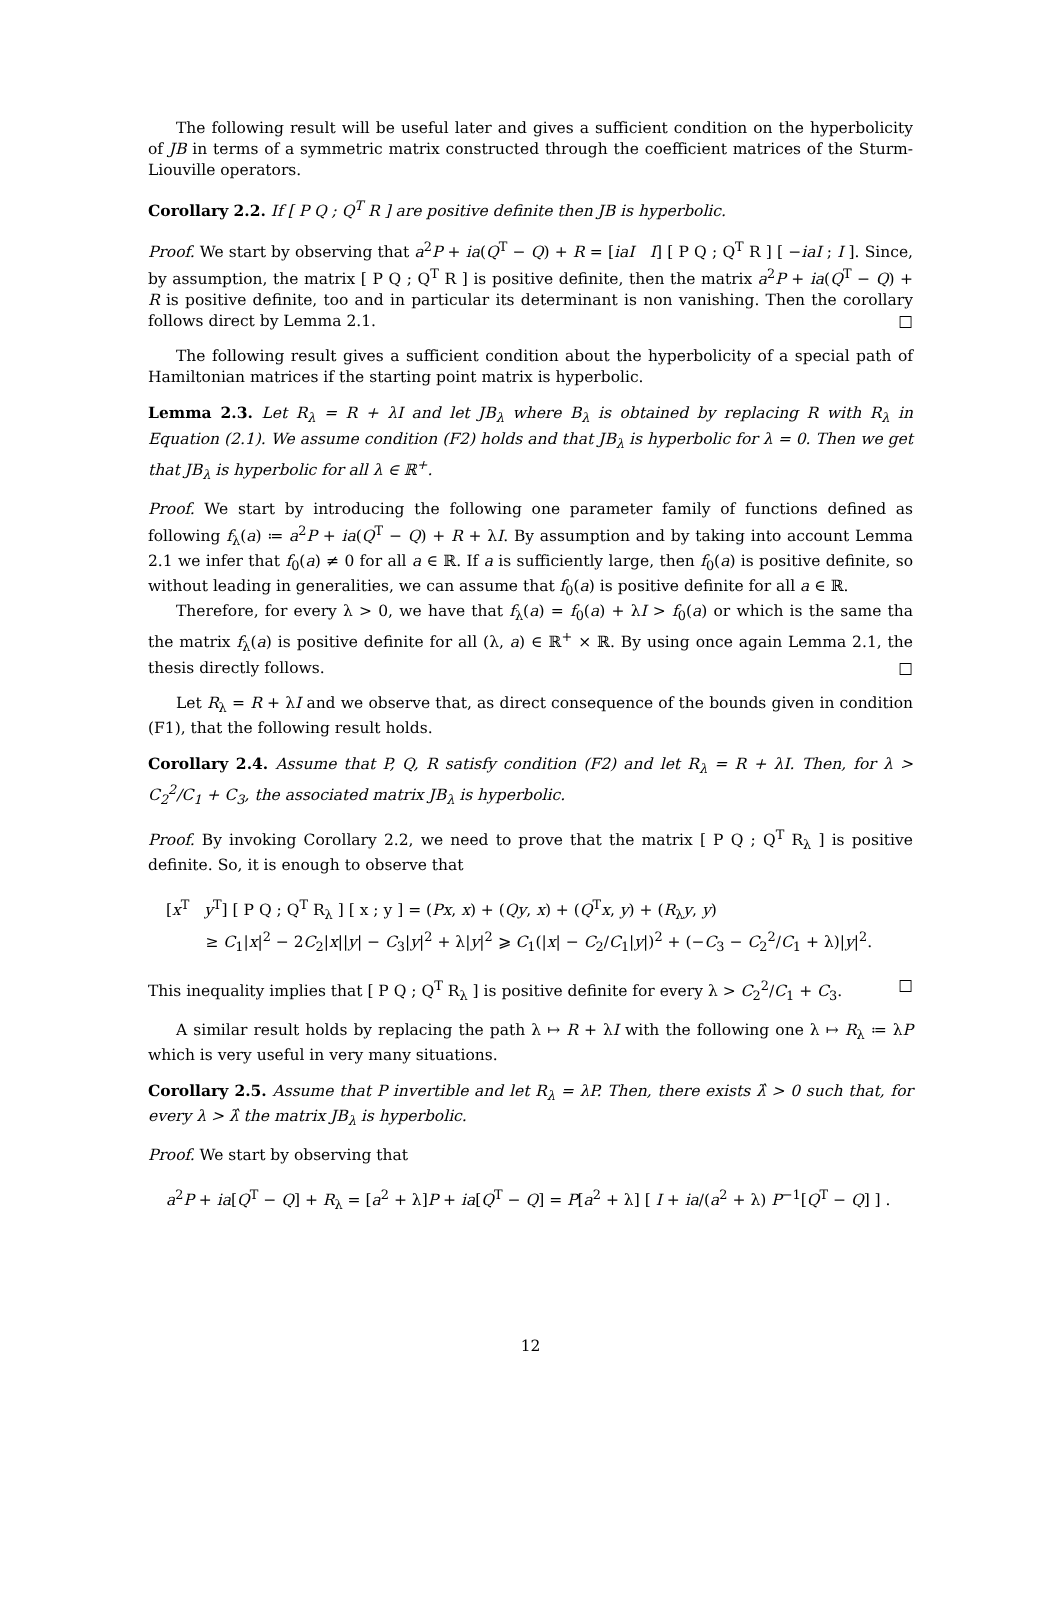The following result will be useful later and gives a sufficient condition on the hyperbolicity of JB in terms of a symmetric matrix constructed through the coefficient matrices of the Sturm-Liouville operators.
Corollary 2.2. If [ P Q ; Q<sup>T</sup> R ] are positive definite then JB is hyperbolic.
Proof. We start by observing that a<sup>2</sup>P + ia(Q<sup>T</sup> − Q) + R = [iaI I] [ P Q ; Q<sup>T</sup> R ] [ −iaI ; I ]. Since, by assumption, the matrix [ P Q ; Q<sup>T</sup> R ] is positive definite, then the matrix a<sup>2</sup>P + ia(Q<sup>T</sup> − Q) + R is positive definite, too and in particular its determinant is non vanishing. Then the corollary follows direct by Lemma 2.1. □
The following result gives a sufficient condition about the hyperbolicity of a special path of Hamiltonian matrices if the starting point matrix is hyperbolic.
Lemma 2.3. Let R<sub>λ</sub> = R + λI and let JB<sub>λ</sub> where B<sub>λ</sub> is obtained by replacing R with R<sub>λ</sub> in Equation (2.1). We assume condition (F2) holds and that JB<sub>λ</sub> is hyperbolic for λ = 0. Then we get that JB<sub>λ</sub> is hyperbolic for all λ ∈ ℝ<sup>+</sup>.
Proof. We start by introducing the following one parameter family of functions defined as following f<sub>λ</sub>(a) ≔ a<sup>2</sup>P + ia(Q<sup>T</sup> − Q) + R + λI. By assumption and by taking into account Lemma 2.1 we infer that f<sub>0</sub>(a) ≠ 0 for all a ∈ ℝ. If a is sufficiently large, then f<sub>0</sub>(a) is positive definite, so without leading in generalities, we can assume that f<sub>0</sub>(a) is positive definite for all a ∈ ℝ.
Therefore, for every λ > 0, we have that f<sub>λ</sub>(a) = f<sub>0</sub>(a) + λI > f<sub>0</sub>(a) or which is the same tha the matrix f<sub>λ</sub>(a) is positive definite for all (λ, a) ∈ ℝ<sup>+</sup> × ℝ. By using once again Lemma 2.1, the thesis directly follows. □
Let R<sub>λ</sub> = R + λI and we observe that, as direct consequence of the bounds given in condition (F1), that the following result holds.
Corollary 2.4. Assume that P, Q, R satisfy condition (F2) and let R<sub>λ</sub> = R + λI. Then, for λ > C<sub>2</sub><sup>2</sup>/C<sub>1</sub> + C<sub>3</sub>, the associated matrix JB<sub>λ</sub> is hyperbolic.
Proof. By invoking Corollary 2.2, we need to prove that the matrix [ P Q ; Q<sup>T</sup> R<sub>λ</sub> ] is positive definite. So, it is enough to observe that
[x<sup>T</sup> y<sup>T</sup>] [ P Q ; Q<sup>T</sup> R<sub>λ</sub> ] [ x ; y ] = (Px, x) + (Qy, x) + (Q<sup>T</sup>x, y) + (R<sub>λ</sub>y, y)
≥ C<sub>1</sub>|x|<sup>2</sup> − 2C<sub>2</sub>|x||y| − C<sub>3</sub>|y|<sup>2</sup> + λ|y|<sup>2</sup> ⩾ C<sub>1</sub>(|x| − C<sub>2</sub>/C<sub>1</sub>|y|)<sup>2</sup> + (−C<sub>3</sub> − C<sub>2</sub><sup>2</sup>/C<sub>1</sub> + λ)|y|<sup>2</sup>.
This inequality implies that [ P Q ; Q<sup>T</sup> R<sub>λ</sub> ] is positive definite for every λ > C<sub>2</sub><sup>2</sup>/C<sub>1</sub> + C<sub>3</sub>. □
A similar result holds by replacing the path λ ↦ R + λI with the following one λ ↦ R<sub>λ</sub> ≔ λP which is very useful in very many situations.
Corollary 2.5. Assume that P invertible and let R<sub>λ</sub> = λP. Then, there exists λ̂ > 0 such that, for every λ > λ̂ the matrix JB<sub>λ</sub> is hyperbolic.
Proof. We start by observing that
a<sup>2</sup>P + ia[Q<sup>T</sup> − Q] + R<sub>λ</sub> = [a<sup>2</sup> + λ]P + ia[Q<sup>T</sup> − Q] = P[a<sup>2</sup> + λ] [ I + ia/(a<sup>2</sup> + λ) P<sup>−1</sup>[Q<sup>T</sup> − Q] ] .
12